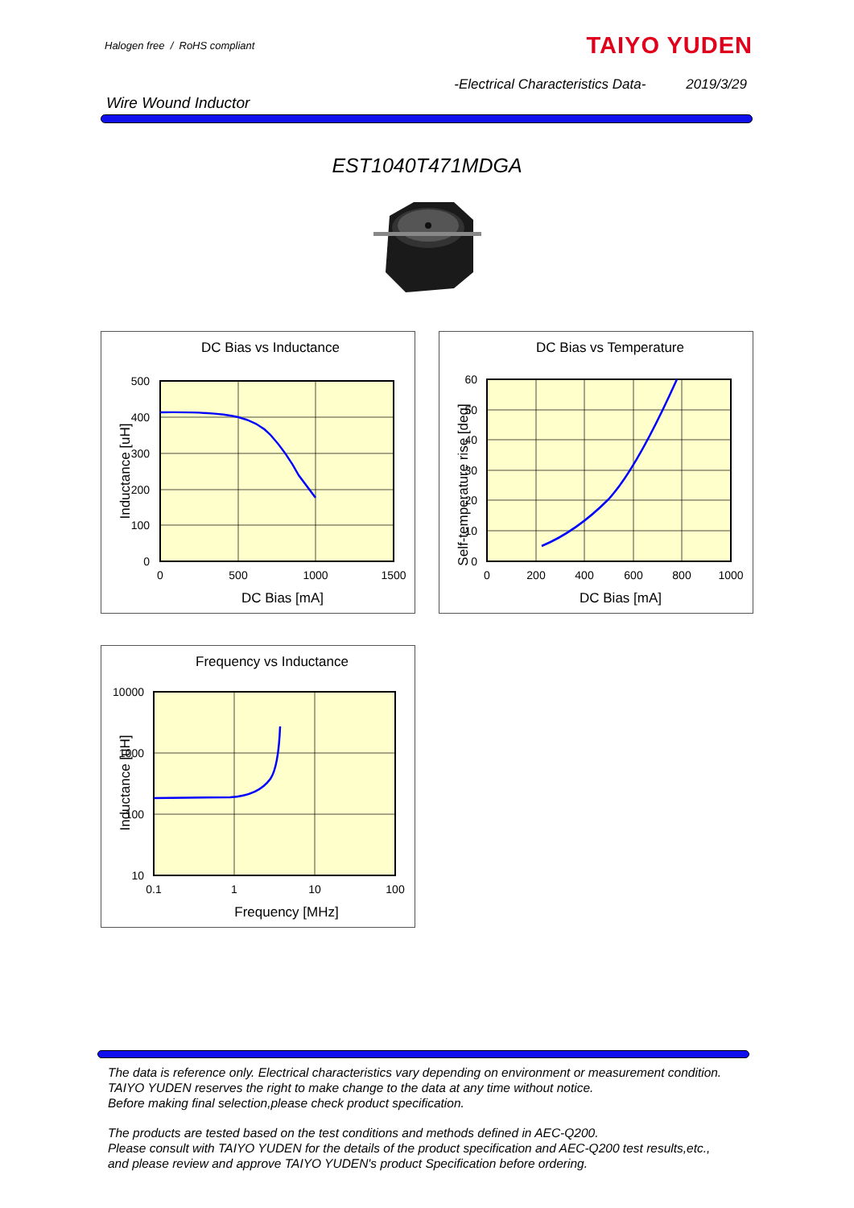Halogen free / RoHS compliant
TAIYO YUDEN
-Electrical Characteristics Data- 2019/3/29
Wire Wound Inductor
EST1040T471MDGA
DC Bias vs Inductance
500
400
300
200
100
0
0
500
1000
1500
DC Bias [mA]
Inductance [uH]
DC Bias vs Temperature
60
50
40
30
20
10
0
0
200
400
600
800
1000
DC Bias [mA]
Self-temperature rise [deg]
Frequency vs Inductance
10000
1000
100
10
0.1
1
10
100
Frequency [MHz]
Inductance [uH]
The data is reference only. Electrical characteristics vary depending on environment or measurement condition.
TAIYO YUDEN reserves the right to make change to the data at any time without notice.
Before making final selection,please check product specification.
The products are tested based on the test conditions and methods defined in AEC-Q200.
Please consult with TAIYO YUDEN for the details of the product specification and AEC-Q200 test results,etc.,
and please review and approve TAIYO YUDEN's product Specification before ordering.